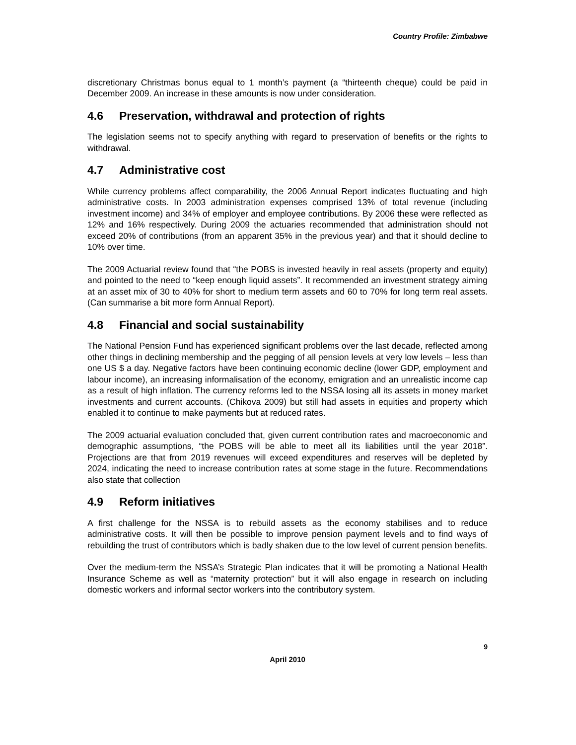Country Profile: Zimbabwe
discretionary Christmas bonus equal to 1 month’s payment (a “thirteenth cheque) could be paid in December 2009. An increase in these amounts is now under consideration.
4.6 Preservation, withdrawal and protection of rights
The legislation seems not to specify anything with regard to preservation of benefits or the rights to withdrawal.
4.7 Administrative cost
While currency problems affect comparability, the 2006 Annual Report indicates fluctuating and high administrative costs. In 2003 administration expenses comprised 13% of total revenue (including investment income) and 34% of employer and employee contributions. By 2006 these were reflected as 12% and 16% respectively. During 2009 the actuaries recommended that administration should not exceed 20% of contributions (from an apparent 35% in the previous year) and that it should decline to 10% over time.
The 2009 Actuarial review found that “the POBS is invested heavily in real assets (property and equity) and pointed to the need to “keep enough liquid assets”. It recommended an investment strategy aiming at an asset mix of 30 to 40% for short to medium term assets and 60 to 70% for long term real assets. (Can summarise a bit more form Annual Report).
4.8 Financial and social sustainability
The National Pension Fund has experienced significant problems over the last decade, reflected among other things in declining membership and the pegging of all pension levels at very low levels – less than one US $ a day. Negative factors have been continuing economic decline (lower GDP, employment and labour income), an increasing informalisation of the economy, emigration and an unrealistic income cap as a result of high inflation. The currency reforms led to the NSSA losing all its assets in money market investments and current accounts. (Chikova 2009) but still had assets in equities and property which enabled it to continue to make payments but at reduced rates.
The 2009 actuarial evaluation concluded that, given current contribution rates and macroeconomic and demographic assumptions, “the POBS will be able to meet all its liabilities until the year 2018”. Projections are that from 2019 revenues will exceed expenditures and reserves will be depleted by 2024, indicating the need to increase contribution rates at some stage in the future. Recommendations also state that collection
4.9 Reform initiatives
A first challenge for the NSSA is to rebuild assets as the economy stabilises and to reduce administrative costs. It will then be possible to improve pension payment levels and to find ways of rebuilding the trust of contributors which is badly shaken due to the low level of current pension benefits.
Over the medium-term the NSSA’s Strategic Plan indicates that it will be promoting a National Health Insurance Scheme as well as “maternity protection” but it will also engage in research on including domestic workers and informal sector workers into the contributory system.
9
April 2010